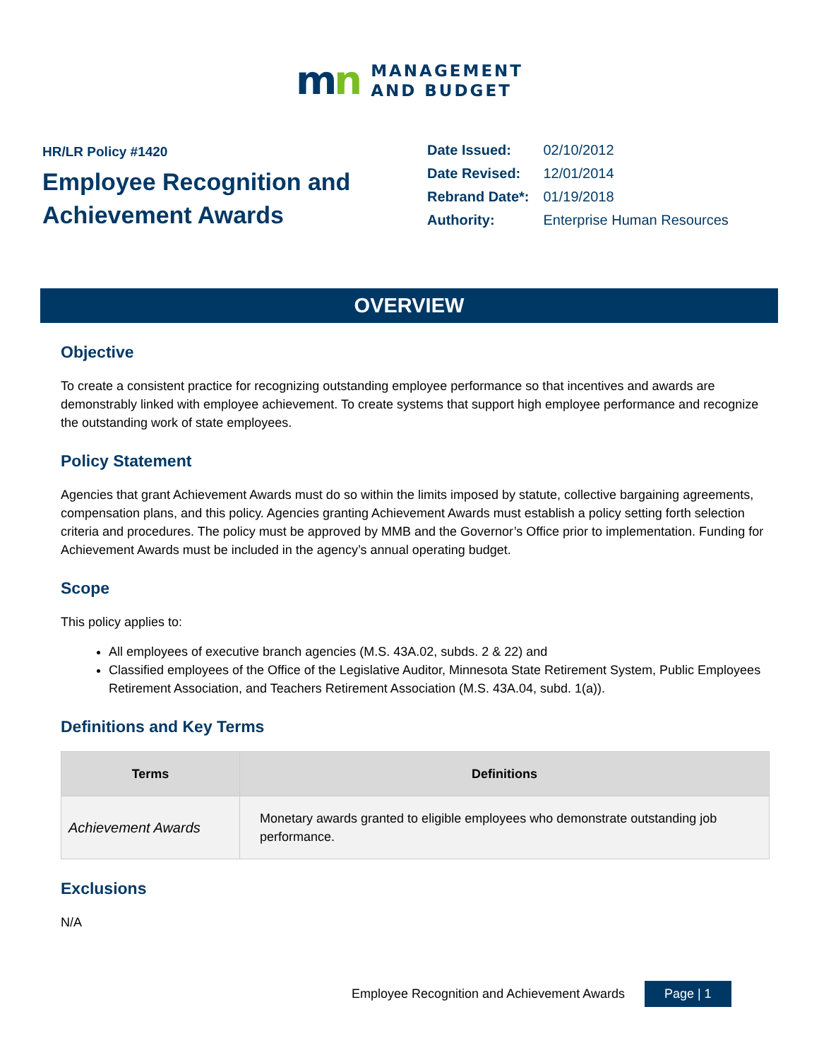mn
MANAGEMENT
AND BUDGET
HR/LR Policy #1420
Employee Recognition and Achievement Awards
| Date Issued: | 02/10/2012 |
| Date Revised: | 12/01/2014 |
| Rebrand Date*: | 01/19/2018 |
| Authority: | Enterprise Human Resources |
OVERVIEW
Objective
To create a consistent practice for recognizing outstanding employee performance so that incentives and awards are demonstrably linked with employee achievement. To create systems that support high employee performance and recognize the outstanding work of state employees.
Policy Statement
Agencies that grant Achievement Awards must do so within the limits imposed by statute, collective bargaining agreements, compensation plans, and this policy. Agencies granting Achievement Awards must establish a policy setting forth selection criteria and procedures. The policy must be approved by MMB and the Governor’s Office prior to implementation. Funding for Achievement Awards must be included in the agency’s annual operating budget.
Scope
This policy applies to:
All employees of executive branch agencies (M.S. 43A.02, subds. 2 & 22) and
Classified employees of the Office of the Legislative Auditor, Minnesota State Retirement System, Public Employees Retirement Association, and Teachers Retirement Association (M.S. 43A.04, subd. 1(a)).
Definitions and Key Terms
| Terms | Definitions |
| --- | --- |
| Achievement Awards | Monetary awards granted to eligible employees who demonstrate outstanding job performance. |
Exclusions
N/A
Employee Recognition and Achievement Awards Page | 1